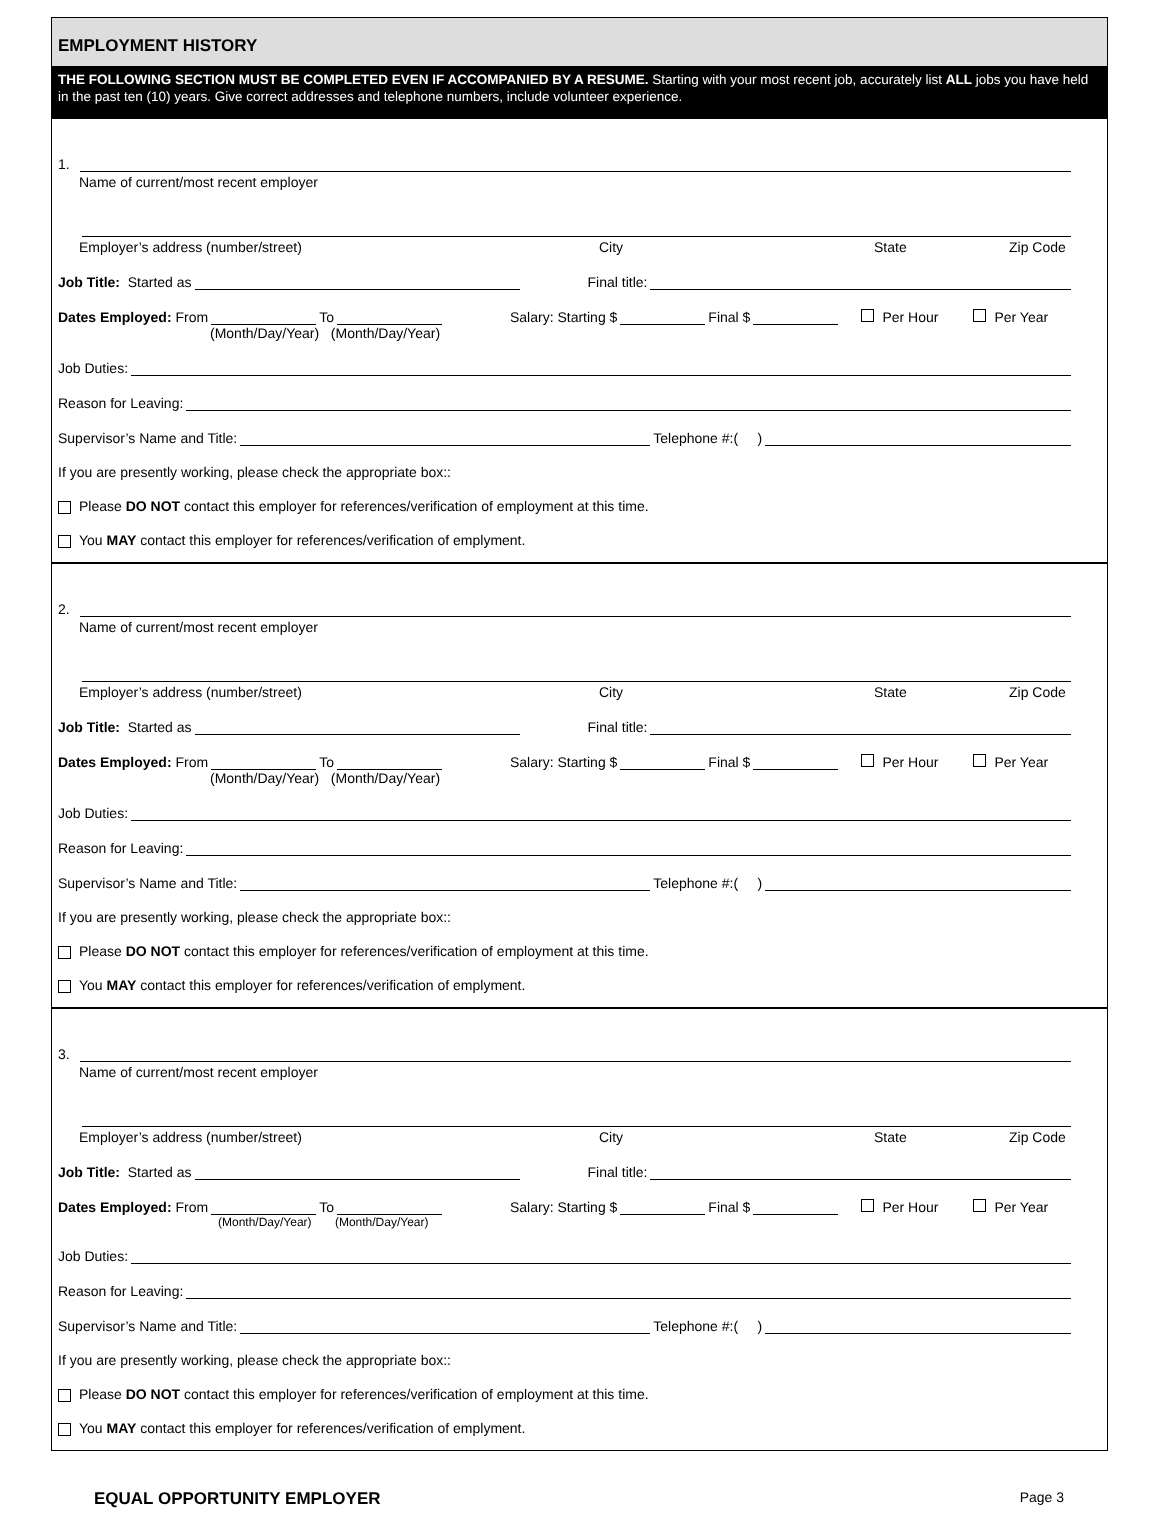EMPLOYMENT HISTORY
THE FOLLOWING SECTION MUST BE COMPLETED EVEN IF ACCOMPANIED BY A RESUME. Starting with your most recent job, accurately list ALL jobs you have held in the past ten (10) years. Give correct addresses and telephone numbers, include volunteer experience.
1.
Name of current/most recent employer
Employer’s address (number/street) City State Zip Code
Job Title: Started as Final title:
Dates Employed: From To Salary: Starting $ Final $ Per Hour Per Year
(Month/Day/Year) (Month/Day/Year)
Job Duties:
Reason for Leaving:
Supervisor’s Name and Title: Telephone #:( )
If you are presently working, please check the appropriate box::
Please DO NOT contact this employer for references/verification of employment at this time.
You MAY contact this employer for references/verification of emplyment.
2.
Name of current/most recent employer
Employer’s address (number/street) City State Zip Code
Job Title: Started as Final title:
Dates Employed: From To Salary: Starting $ Final $ Per Hour Per Year
(Month/Day/Year) (Month/Day/Year)
Job Duties:
Reason for Leaving:
Supervisor’s Name and Title: Telephone #:( )
If you are presently working, please check the appropriate box::
Please DO NOT contact this employer for references/verification of employment at this time.
You MAY contact this employer for references/verification of emplyment.
3.
Name of current/most recent employer
Employer’s address (number/street) City State Zip Code
Job Title: Started as Final title:
Dates Employed: From To Salary: Starting $ Final $ Per Hour Per Year
(Month/Day/Year) (Month/Day/Year)
Job Duties:
Reason for Leaving:
Supervisor’s Name and Title: Telephone #:( )
If you are presently working, please check the appropriate box::
Please DO NOT contact this employer for references/verification of employment at this time.
You MAY contact this employer for references/verification of emplyment.
EQUAL OPPORTUNITY EMPLOYER Page 3